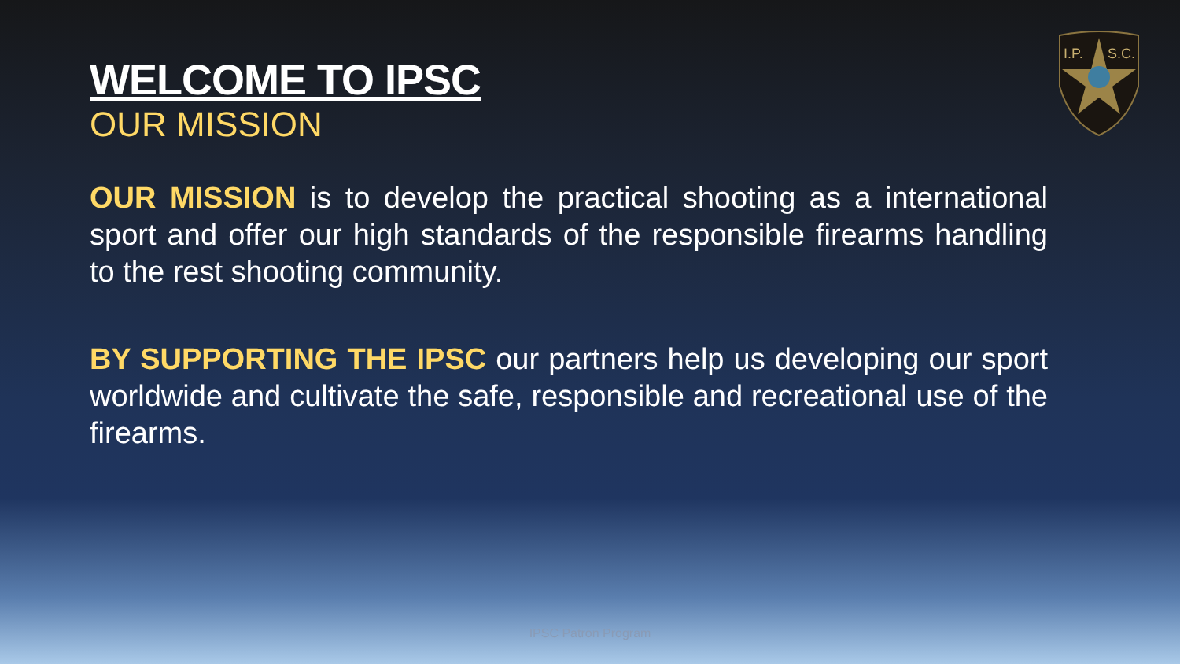I.P.
S.C.
WELCOME TO IPSC
OUR MISSION
OUR MISSION is to develop the practical shooting as a international sport and offer our high standards of the responsible firearms handling to the rest shooting community.
BY SUPPORTING THE IPSC our partners help us developing our sport worldwide and cultivate the safe, responsible and recreational use of the firearms.
IPSC Patron Program